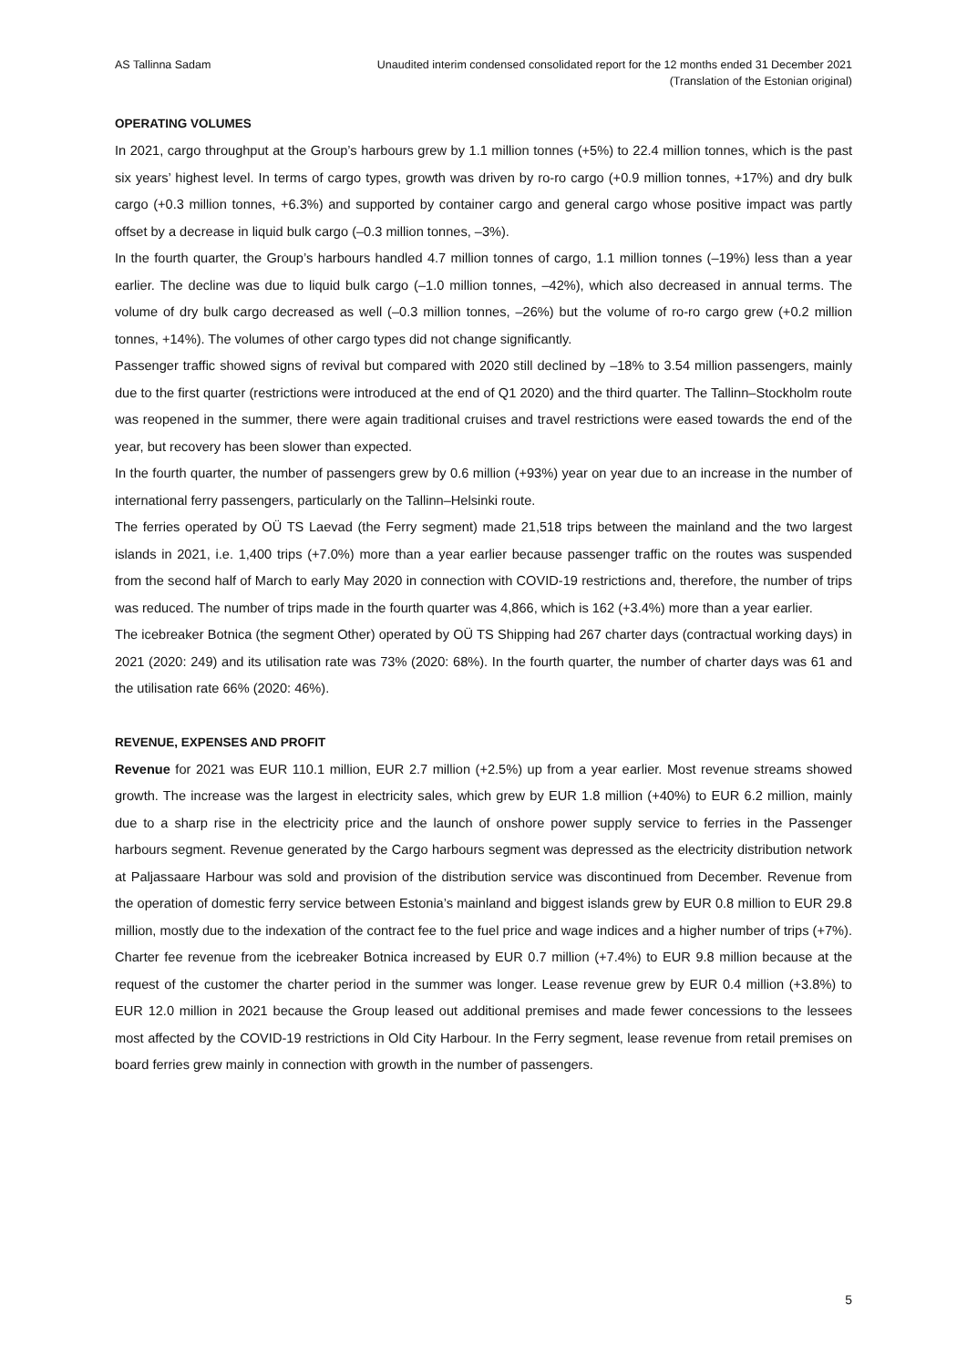AS Tallinna Sadam Unaudited interim condensed consolidated report for the 12 months ended 31 December 2021
(Translation of the Estonian original)
OPERATING VOLUMES
In 2021, cargo throughput at the Group’s harbours grew by 1.1 million tonnes (+5%) to 22.4 million tonnes, which is the past six years’ highest level. In terms of cargo types, growth was driven by ro-ro cargo (+0.9 million tonnes, +17%) and dry bulk cargo (+0.3 million tonnes, +6.3%) and supported by container cargo and general cargo whose positive impact was partly offset by a decrease in liquid bulk cargo (–0.3 million tonnes, –3%).
In the fourth quarter, the Group’s harbours handled 4.7 million tonnes of cargo, 1.1 million tonnes (–19%) less than a year earlier. The decline was due to liquid bulk cargo (–1.0 million tonnes, –42%), which also decreased in annual terms. The volume of dry bulk cargo decreased as well (–0.3 million tonnes, –26%) but the volume of ro-ro cargo grew (+0.2 million tonnes, +14%). The volumes of other cargo types did not change significantly.
Passenger traffic showed signs of revival but compared with 2020 still declined by –18% to 3.54 million passengers, mainly due to the first quarter (restrictions were introduced at the end of Q1 2020) and the third quarter. The Tallinn–Stockholm route was reopened in the summer, there were again traditional cruises and travel restrictions were eased towards the end of the year, but recovery has been slower than expected.
In the fourth quarter, the number of passengers grew by 0.6 million (+93%) year on year due to an increase in the number of international ferry passengers, particularly on the Tallinn–Helsinki route.
The ferries operated by OÜ TS Laevad (the Ferry segment) made 21,518 trips between the mainland and the two largest islands in 2021, i.e. 1,400 trips (+7.0%) more than a year earlier because passenger traffic on the routes was suspended from the second half of March to early May 2020 in connection with COVID-19 restrictions and, therefore, the number of trips was reduced. The number of trips made in the fourth quarter was 4,866, which is 162 (+3.4%) more than a year earlier.
The icebreaker Botnica (the segment Other) operated by OÜ TS Shipping had 267 charter days (contractual working days) in 2021 (2020: 249) and its utilisation rate was 73% (2020: 68%). In the fourth quarter, the number of charter days was 61 and the utilisation rate 66% (2020: 46%).
REVENUE, EXPENSES AND PROFIT
Revenue for 2021 was EUR 110.1 million, EUR 2.7 million (+2.5%) up from a year earlier. Most revenue streams showed growth. The increase was the largest in electricity sales, which grew by EUR 1.8 million (+40%) to EUR 6.2 million, mainly due to a sharp rise in the electricity price and the launch of onshore power supply service to ferries in the Passenger harbours segment. Revenue generated by the Cargo harbours segment was depressed as the electricity distribution network at Paljassaare Harbour was sold and provision of the distribution service was discontinued from December. Revenue from the operation of domestic ferry service between Estonia’s mainland and biggest islands grew by EUR 0.8 million to EUR 29.8 million, mostly due to the indexation of the contract fee to the fuel price and wage indices and a higher number of trips (+7%). Charter fee revenue from the icebreaker Botnica increased by EUR 0.7 million (+7.4%) to EUR 9.8 million because at the request of the customer the charter period in the summer was longer. Lease revenue grew by EUR 0.4 million (+3.8%) to EUR 12.0 million in 2021 because the Group leased out additional premises and made fewer concessions to the lessees most affected by the COVID-19 restrictions in Old City Harbour. In the Ferry segment, lease revenue from retail premises on board ferries grew mainly in connection with growth in the number of passengers.
5